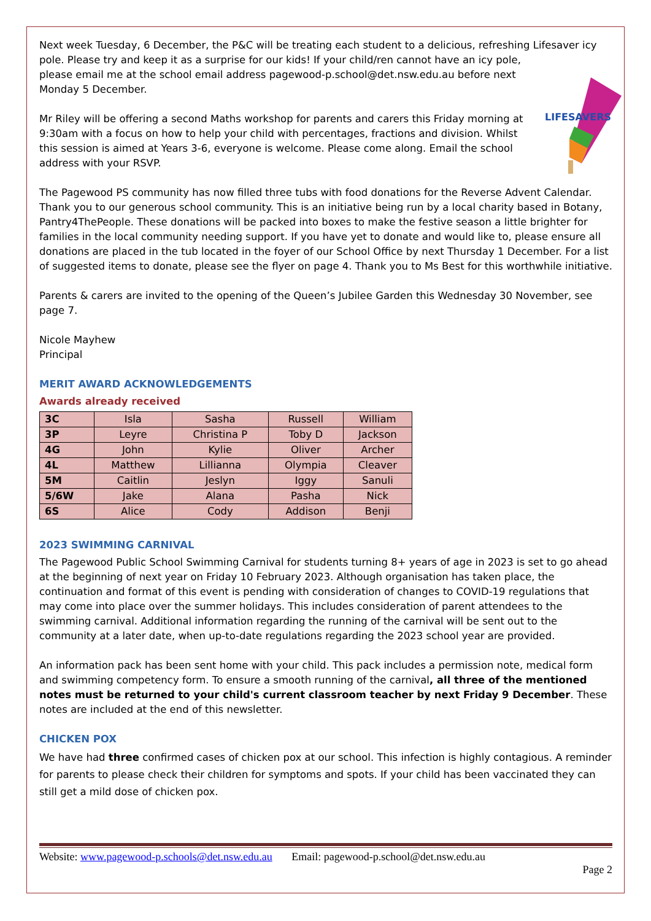Next week Tuesday, 6 December, the P&C will be treating each student to a delicious, refreshing Lifesaver icy pole.
LIFESAVERS
Please try and keep it as a surprise for our kids! If your child/ren cannot have an icy pole, please email me at the school email address pagewood-p.school@det.nsw.edu.au before next Monday 5 December.
Mr Riley will be offering a second Maths workshop for parents and carers this Friday morning at 9:30am with a focus on how to help your child with percentages, fractions and division. Whilst this session is aimed at Years 3-6, everyone is welcome. Please come along. Email the school address with your RSVP.
The Pagewood PS community has now filled three tubs with food donations for the Reverse Advent Calendar. Thank you to our generous school community. This is an initiative being run by a local charity based in Botany, Pantry4ThePeople. These donations will be packed into boxes to make the festive season a little brighter for families in the local community needing support. If you have yet to donate and would like to, please ensure all donations are placed in the tub located in the foyer of our School Office by next Thursday 1 December. For a list of suggested items to donate, please see the flyer on page 4. Thank you to Ms Best for this worthwhile initiative.
Parents & carers are invited to the opening of the Queen’s Jubilee Garden this Wednesday 30 November, see page 7.
Nicole Mayhew
Principal
MERIT AWARD ACKNOWLEDGEMENTS
Awards already received
| 3C | Isla | Sasha | Russell | William |
| 3P | Leyre | Christina P | Toby D | Jackson |
| 4G | John | Kylie | Oliver | Archer |
| 4L | Matthew | Lillianna | Olympia | Cleaver |
| 5M | Caitlin | Jeslyn | Iggy | Sanuli |
| 5/6W | Jake | Alana | Pasha | Nick |
| 6S | Alice | Cody | Addison | Benji |
2023 SWIMMING CARNIVAL
The Pagewood Public School Swimming Carnival for students turning 8+ years of age in 2023 is set to go ahead at the beginning of next year on Friday 10 February 2023. Although organisation has taken place, the continuation and format of this event is pending with consideration of changes to COVID-19 regulations that may come into place over the summer holidays. This includes consideration of parent attendees to the swimming carnival. Additional information regarding the running of the carnival will be sent out to the community at a later date, when up-to-date regulations regarding the 2023 school year are provided.
An information pack has been sent home with your child. This pack includes a permission note, medical form and swimming competency form. To ensure a smooth running of the carnival, all three of the mentioned notes must be returned to your child's current classroom teacher by next Friday 9 December. These notes are included at the end of this newsletter.
CHICKEN POX
We have had three confirmed cases of chicken pox at our school. This infection is highly contagious. A reminder for parents to please check their children for symptoms and spots. If your child has been vaccinated they can still get a mild dose of chicken pox.
Website: www.pagewood-p.schools@det.nsw.edu.au Email: pagewood-p.school@det.nsw.edu.au
Page 2